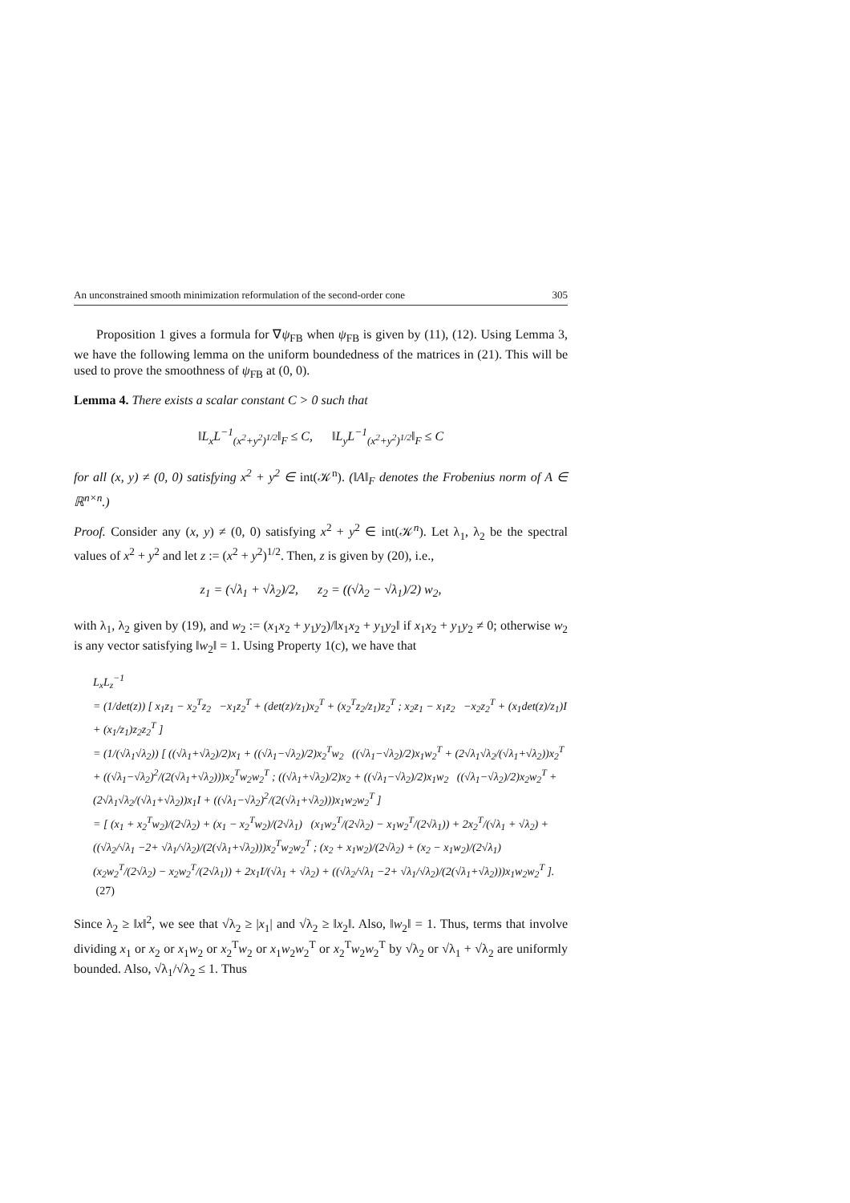An unconstrained smooth minimization reformulation of the second-order cone 305
Proposition 1 gives a formula for ∇ψ<sub>FB</sub> when ψ<sub>FB</sub> is given by (11), (12). Using Lemma 3, we have the following lemma on the uniform boundedness of the matrices in (21). This will be used to prove the smoothness of ψ<sub>FB</sub> at (0, 0).
Lemma 4. There exists a scalar constant C > 0 such that
‖L<sub>x</sub>L<sup>−1</sup><sub>(x<sup>2</sup>+y<sup>2</sup>)<sup>1/2</sup></sub>‖<sub>F</sub> ≤ C, ‖L<sub>y</sub>L<sup>−1</sup><sub>(x<sup>2</sup>+y<sup>2</sup>)<sup>1/2</sup></sub>‖<sub>F</sub> ≤ C
for all (x, y) ≠ (0, 0) satisfying x<sup>2</sup> + y<sup>2</sup> ∈ int(𝒦<sup>n</sup>). (‖A‖<sub>F</sub> denotes the Frobenius norm of A ∈ ℝ<sup>n×n</sup>.)
Proof. Consider any (x, y) ≠ (0, 0) satisfying x<sup>2</sup> + y<sup>2</sup> ∈ int(𝒦<sup>n</sup>). Let λ<sub>1</sub>, λ<sub>2</sub> be the spectral values of x<sup>2</sup> + y<sup>2</sup> and let z := (x<sup>2</sup> + y<sup>2</sup>)<sup>1/2</sup>. Then, z is given by (20), i.e.,
z<sub>1</sub> = (√λ<sub>1</sub> + √λ<sub>2</sub>)/2, z<sub>2</sub> = ((√λ<sub>2</sub> − √λ<sub>1</sub>)/2) w<sub>2</sub>,
with λ<sub>1</sub>, λ<sub>2</sub> given by (19), and w<sub>2</sub> := (x<sub>1</sub>x<sub>2</sub> + y<sub>1</sub>y<sub>2</sub>)/‖x<sub>1</sub>x<sub>2</sub> + y<sub>1</sub>y<sub>2</sub>‖ if x<sub>1</sub>x<sub>2</sub> + y<sub>1</sub>y<sub>2</sub> ≠ 0; otherwise w<sub>2</sub> is any vector satisfying ‖w<sub>2</sub>‖ = 1. Using Property 1(c), we have that
L<sub>x</sub>L<sub>z</sub><sup>−1</sup>
= (1/det(z)) [ x<sub>1</sub>z<sub>1</sub> − x<sub>2</sub><sup>T</sup>z<sub>2</sub> −x<sub>1</sub>z<sub>2</sub><sup>T</sup> + (det(z)/z<sub>1</sub>)x<sub>2</sub><sup>T</sup> + (x<sub>2</sub><sup>T</sup>z<sub>2</sub>/z<sub>1</sub>)z<sub>2</sub><sup>T</sup> ; x<sub>2</sub>z<sub>1</sub> − x<sub>1</sub>z<sub>2</sub> −x<sub>2</sub>z<sub>2</sub><sup>T</sup> + (x<sub>1</sub>det(z)/z<sub>1</sub>)I + (x<sub>1</sub>/z<sub>1</sub>)z<sub>2</sub>z<sub>2</sub><sup>T</sup> ]
= (1/(√λ<sub>1</sub>√λ<sub>2</sub>)) [ ((√λ<sub>1</sub>+√λ<sub>2</sub>)/2)x<sub>1</sub> + ((√λ<sub>1</sub>−√λ<sub>2</sub>)/2)x<sub>2</sub><sup>T</sup>w<sub>2</sub> ((√λ<sub>1</sub>−√λ<sub>2</sub>)/2)x<sub>1</sub>w<sub>2</sub><sup>T</sup> + (2√λ<sub>1</sub>√λ<sub>2</sub>/(√λ<sub>1</sub>+√λ<sub>2</sub>))x<sub>2</sub><sup>T</sup> + ((√λ<sub>1</sub>−√λ<sub>2</sub>)<sup>2</sup>/(2(√λ<sub>1</sub>+√λ<sub>2</sub>)))x<sub>2</sub><sup>T</sup>w<sub>2</sub>w<sub>2</sub><sup>T</sup> ; ((√λ<sub>1</sub>+√λ<sub>2</sub>)/2)x<sub>2</sub> + ((√λ<sub>1</sub>−√λ<sub>2</sub>)/2)x<sub>1</sub>w<sub>2</sub> ((√λ<sub>1</sub>−√λ<sub>2</sub>)/2)x<sub>2</sub>w<sub>2</sub><sup>T</sup> + (2√λ<sub>1</sub>√λ<sub>2</sub>/(√λ<sub>1</sub>+√λ<sub>2</sub>))x<sub>1</sub>I + ((√λ<sub>1</sub>−√λ<sub>2</sub>)<sup>2</sup>/(2(√λ<sub>1</sub>+√λ<sub>2</sub>)))x<sub>1</sub>w<sub>2</sub>w<sub>2</sub><sup>T</sup> ]
= [ (x<sub>1</sub> + x<sub>2</sub><sup>T</sup>w<sub>2</sub>)/(2√λ<sub>2</sub>) + (x<sub>1</sub> − x<sub>2</sub><sup>T</sup>w<sub>2</sub>)/(2√λ<sub>1</sub>) (x<sub>1</sub>w<sub>2</sub><sup>T</sup>/(2√λ<sub>2</sub>) − x<sub>1</sub>w<sub>2</sub><sup>T</sup>/(2√λ<sub>1</sub>)) + 2x<sub>2</sub><sup>T</sup>/(√λ<sub>1</sub> + √λ<sub>2</sub>) + ((√λ<sub>2</sub>/√λ<sub>1</sub> −2+ √λ<sub>1</sub>/√λ<sub>2</sub>)/(2(√λ<sub>1</sub>+√λ<sub>2</sub>)))x<sub>2</sub><sup>T</sup>w<sub>2</sub>w<sub>2</sub><sup>T</sup> ; (x<sub>2</sub> + x<sub>1</sub>w<sub>2</sub>)/(2√λ<sub>2</sub>) + (x<sub>2</sub> − x<sub>1</sub>w<sub>2</sub>)/(2√λ<sub>1</sub>) (x<sub>2</sub>w<sub>2</sub><sup>T</sup>/(2√λ<sub>2</sub>) − x<sub>2</sub>w<sub>2</sub><sup>T</sup>/(2√λ<sub>1</sub>)) + 2x<sub>1</sub>I/(√λ<sub>1</sub> + √λ<sub>2</sub>) + ((√λ<sub>2</sub>/√λ<sub>1</sub> −2+ √λ<sub>1</sub>/√λ<sub>2</sub>)/(2(√λ<sub>1</sub>+√λ<sub>2</sub>)))x<sub>1</sub>w<sub>2</sub>w<sub>2</sub><sup>T</sup> ]. (27)
Since λ<sub>2</sub> ≥ ‖x‖<sup>2</sup>, we see that √λ<sub>2</sub> ≥ |x<sub>1</sub>| and √λ<sub>2</sub> ≥ ‖x<sub>2</sub>‖. Also, ‖w<sub>2</sub>‖ = 1. Thus, terms that involve dividing x<sub>1</sub> or x<sub>2</sub> or x<sub>1</sub>w<sub>2</sub> or x<sub>2</sub><sup>T</sup>w<sub>2</sub> or x<sub>1</sub>w<sub>2</sub>w<sub>2</sub><sup>T</sup> or x<sub>2</sub><sup>T</sup>w<sub>2</sub>w<sub>2</sub><sup>T</sup> by √λ<sub>2</sub> or √λ<sub>1</sub> + √λ<sub>2</sub> are uniformly bounded. Also, √λ<sub>1</sub>/√λ<sub>2</sub> ≤ 1. Thus